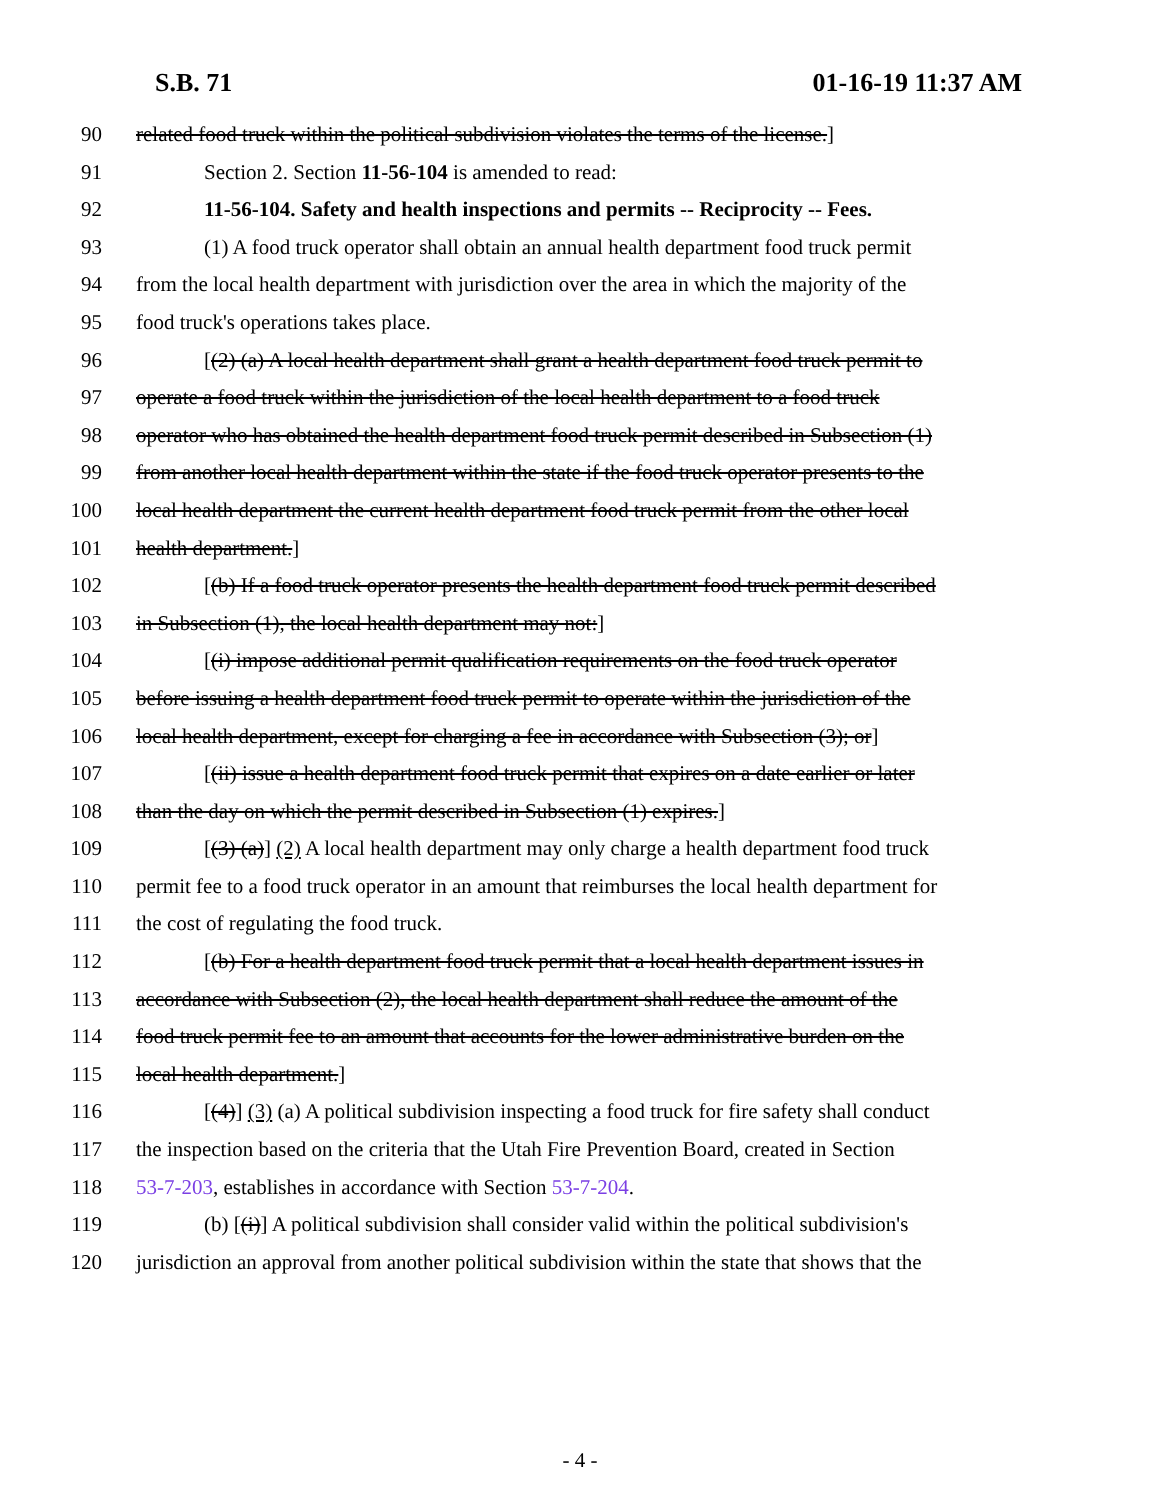S.B. 71 01-16-19 11:37 AM
90 related food truck within the political subdivision violates the terms of the license.]
91 Section 2. Section 11-56-104 is amended to read:
92 11-56-104. Safety and health inspections and permits -- Reciprocity -- Fees.
93 (1) A food truck operator shall obtain an annual health department food truck permit
94 from the local health department with jurisdiction over the area in which the majority of the
95 food truck's operations takes place.
96 [(2) (a) A local health department shall grant a health department food truck permit to
97 operate a food truck within the jurisdiction of the local health department to a food truck
98 operator who has obtained the health department food truck permit described in Subsection (1)
99 from another local health department within the state if the food truck operator presents to the
100 local health department the current health department food truck permit from the other local
101 health department.]
102 [(b) If a food truck operator presents the health department food truck permit described
103 in Subsection (1), the local health department may not:]
104 [(i) impose additional permit qualification requirements on the food truck operator
105 before issuing a health department food truck permit to operate within the jurisdiction of the
106 local health department, except for charging a fee in accordance with Subsection (3); or]
107 [(ii) issue a health department food truck permit that expires on a date earlier or later
108 than the day on which the permit described in Subsection (1) expires.]
109 [(3) (a)] (2) A local health department may only charge a health department food truck
110 permit fee to a food truck operator in an amount that reimburses the local health department for
111 the cost of regulating the food truck.
112 [(b) For a health department food truck permit that a local health department issues in
113 accordance with Subsection (2), the local health department shall reduce the amount of the
114 food truck permit fee to an amount that accounts for the lower administrative burden on the
115 local health department.]
116 [(4)] (3) (a) A political subdivision inspecting a food truck for fire safety shall conduct
117 the inspection based on the criteria that the Utah Fire Prevention Board, created in Section
118 53-7-203, establishes in accordance with Section 53-7-204.
119 (b) [(i)] A political subdivision shall consider valid within the political subdivision's
120 jurisdiction an approval from another political subdivision within the state that shows that the
- 4 -